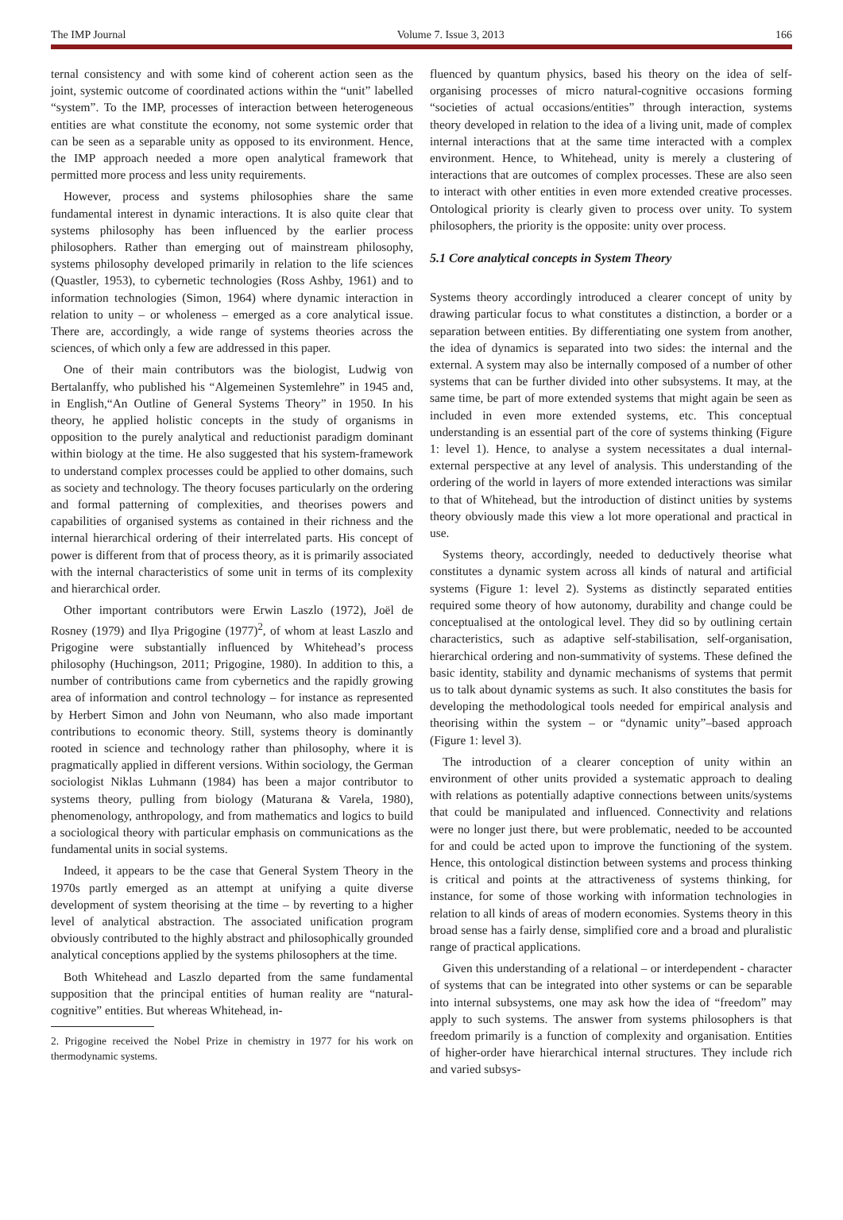The IMP Journal Volume 7. Issue 3, 2013 166
ternal consistency and with some kind of coherent action seen as the joint, systemic outcome of coordinated actions within the “unit” labelled “system”. To the IMP, processes of interaction between heterogeneous entities are what constitute the economy, not some systemic order that can be seen as a separable unity as opposed to its environment. Hence, the IMP approach needed a more open analytical framework that permitted more process and less unity requirements.
However, process and systems philosophies share the same fundamental interest in dynamic interactions. It is also quite clear that systems philosophy has been influenced by the earlier process philosophers. Rather than emerging out of mainstream philosophy, systems philosophy developed primarily in relation to the life sciences (Quastler, 1953), to cybernetic technologies (Ross Ashby, 1961) and to information technologies (Simon, 1964) where dynamic interaction in relation to unity – or wholeness – emerged as a core analytical issue. There are, accordingly, a wide range of systems theories across the sciences, of which only a few are addressed in this paper.
One of their main contributors was the biologist, Ludwig von Bertalanffy, who published his “Algemeinen Systemlehre” in 1945 and, in English,“An Outline of General Systems Theory” in 1950. In his theory, he applied holistic concepts in the study of organisms in opposition to the purely analytical and reductionist paradigm dominant within biology at the time. He also suggested that his system-framework to understand complex processes could be applied to other domains, such as society and technology. The theory focuses particularly on the ordering and formal patterning of complexities, and theorises powers and capabilities of organised systems as contained in their richness and the internal hierarchical ordering of their interrelated parts. His concept of power is different from that of process theory, as it is primarily associated with the internal characteristics of some unit in terms of its complexity and hierarchical order.
Other important contributors were Erwin Laszlo (1972), Joël de Rosney (1979) and Ilya Prigogine (1977)<sup>2</sup>, of whom at least Laszlo and Prigogine were substantially influenced by Whitehead’s process philosophy (Huchingson, 2011; Prigogine, 1980). In addition to this, a number of contributions came from cybernetics and the rapidly growing area of information and control technology – for instance as represented by Herbert Simon and John von Neumann, who also made important contributions to economic theory. Still, systems theory is dominantly rooted in science and technology rather than philosophy, where it is pragmatically applied in different versions. Within sociology, the German sociologist Niklas Luhmann (1984) has been a major contributor to systems theory, pulling from biology (Maturana & Varela, 1980), phenomenology, anthropology, and from mathematics and logics to build a sociological theory with particular emphasis on communications as the fundamental units in social systems.
Indeed, it appears to be the case that General System Theory in the 1970s partly emerged as an attempt at unifying a quite diverse development of system theorising at the time – by reverting to a higher level of analytical abstraction. The associated unification program obviously contributed to the highly abstract and philosophically grounded analytical conceptions applied by the systems philosophers at the time.
Both Whitehead and Laszlo departed from the same fundamental supposition that the principal entities of human reality are “natural-cognitive” entities. But whereas Whitehead, in-
2. Prigogine received the Nobel Prize in chemistry in 1977 for his work on thermodynamic systems.
fluenced by quantum physics, based his theory on the idea of self-organising processes of micro natural-cognitive occasions forming “societies of actual occasions/entities” through interaction, systems theory developed in relation to the idea of a living unit, made of complex internal interactions that at the same time interacted with a complex environment. Hence, to Whitehead, unity is merely a clustering of interactions that are outcomes of complex processes. These are also seen to interact with other entities in even more extended creative processes. Ontological priority is clearly given to process over unity. To system philosophers, the priority is the opposite: unity over process.
5.1 Core analytical concepts in System Theory
Systems theory accordingly introduced a clearer concept of unity by drawing particular focus to what constitutes a distinction, a border or a separation between entities. By differentiating one system from another, the idea of dynamics is separated into two sides: the internal and the external. A system may also be internally composed of a number of other systems that can be further divided into other subsystems. It may, at the same time, be part of more extended systems that might again be seen as included in even more extended systems, etc. This conceptual understanding is an essential part of the core of systems thinking (Figure 1: level 1). Hence, to analyse a system necessitates a dual internal-external perspective at any level of analysis. This understanding of the ordering of the world in layers of more extended interactions was similar to that of Whitehead, but the introduction of distinct unities by systems theory obviously made this view a lot more operational and practical in use.
Systems theory, accordingly, needed to deductively theorise what constitutes a dynamic system across all kinds of natural and artificial systems (Figure 1: level 2). Systems as distinctly separated entities required some theory of how autonomy, durability and change could be conceptualised at the ontological level. They did so by outlining certain characteristics, such as adaptive self-stabilisation, self-organisation, hierarchical ordering and non-summativity of systems. These defined the basic identity, stability and dynamic mechanisms of systems that permit us to talk about dynamic systems as such. It also constitutes the basis for developing the methodological tools needed for empirical analysis and theorising within the system – or “dynamic unity”–based approach (Figure 1: level 3).
The introduction of a clearer conception of unity within an environment of other units provided a systematic approach to dealing with relations as potentially adaptive connections between units/systems that could be manipulated and influenced. Connectivity and relations were no longer just there, but were problematic, needed to be accounted for and could be acted upon to improve the functioning of the system. Hence, this ontological distinction between systems and process thinking is critical and points at the attractiveness of systems thinking, for instance, for some of those working with information technologies in relation to all kinds of areas of modern economies. Systems theory in this broad sense has a fairly dense, simplified core and a broad and pluralistic range of practical applications.
Given this understanding of a relational – or interdependent - character of systems that can be integrated into other systems or can be separable into internal subsystems, one may ask how the idea of “freedom” may apply to such systems. The answer from systems philosophers is that freedom primarily is a function of complexity and organisation. Entities of higher-order have hierarchical internal structures. They include rich and varied subsys-